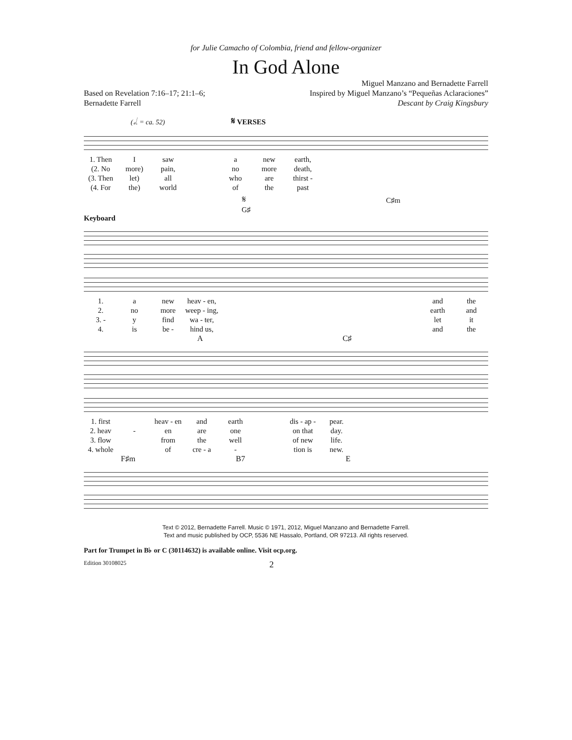for Julie Camacho of Colombia, friend and fellow-organizer
In God Alone
Based on Revelation 7:16–17; 21:1–6;
Bernadette Farrell
Miguel Manzano and Bernadette Farrell
Inspired by Miguel Manzano’s “Pequeñas Aclaraciones”
Descant by Craig Kingsbury
(𝅗𝅥. = ca. 52) 𝄋 VERSES
1. Then I saw a new earth,
(2. No more) pain, no more death,
(3. Then let) all who are thirst -
(4. For the) world of the past
𝄋 C♯m G♯
Keyboard
1. a new heav - en, and the
2. no more weep - ing, earth and
3. - y find wa - ter, let it
4. is be - hind us, and the
A C♯
1. first heav - en and earth dis - ap - pear.
2. heav - en are one on that day.
3. flow from the well of new life.
4. whole of cre - a - tion is new.
F♯m B7 E
Text © 2012, Bernadette Farrell. Music © 1971, 2012, Miguel Manzano and Bernadette Farrell.
Text and music published by OCP, 5536 NE Hassalo, Portland, OR 97213. All rights reserved.
Part for Trumpet in B♭ or C (30114632) is available online. Visit ocp.org.
Edition 30108025 2